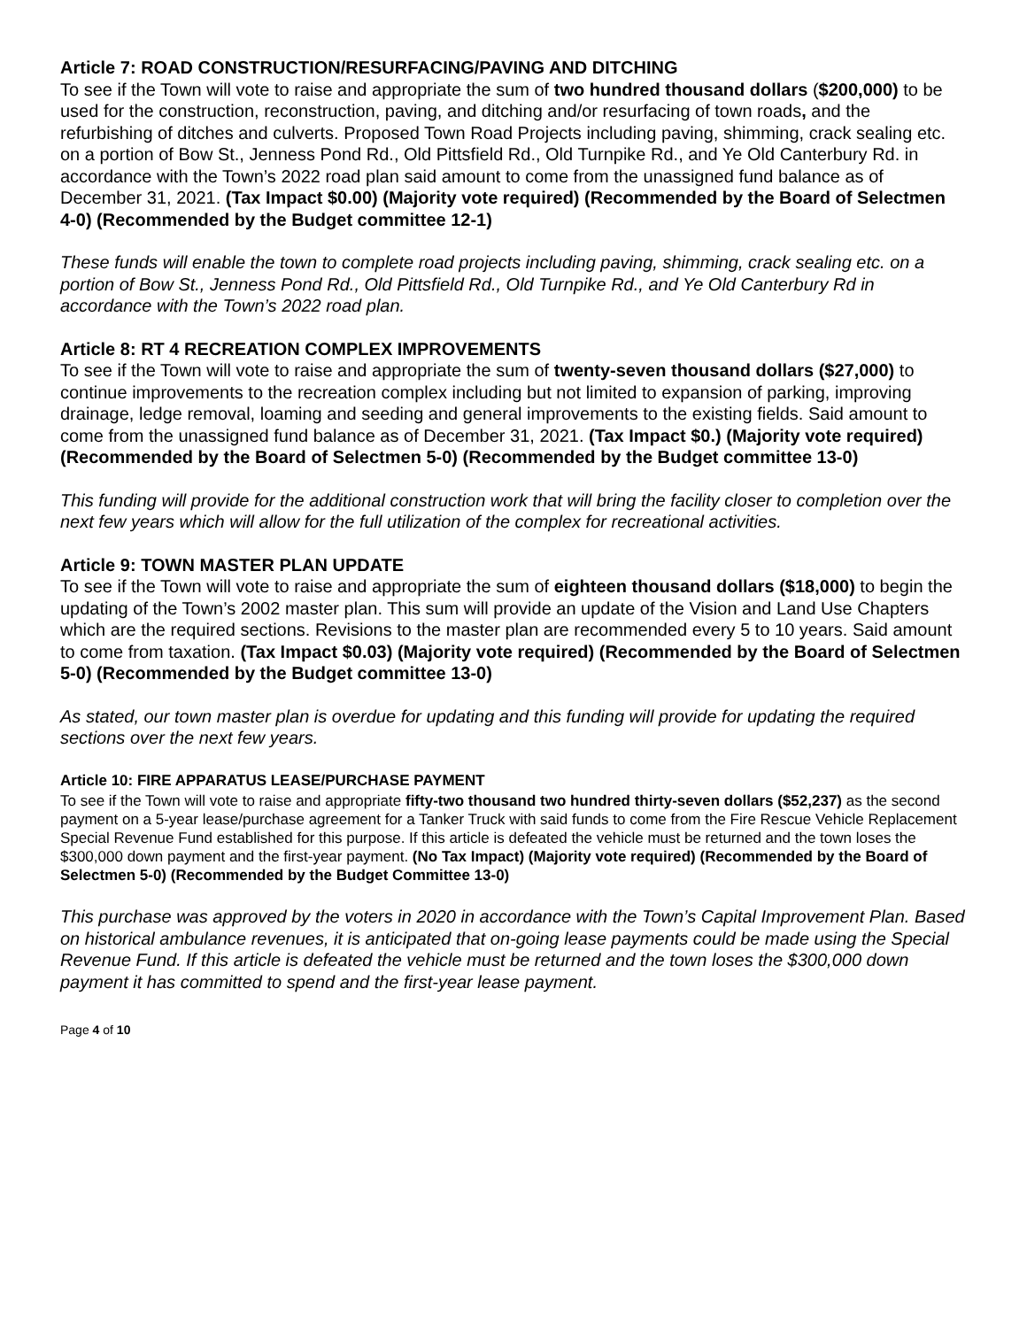Article 7: ROAD CONSTRUCTION/RESURFACING/PAVING AND DITCHING
To see if the Town will vote to raise and appropriate the sum of two hundred thousand dollars ($200,000) to be used for the construction, reconstruction, paving, and ditching and/or resurfacing of town roads, and the refurbishing of ditches and culverts. Proposed Town Road Projects including paving, shimming, crack sealing etc. on a portion of Bow St., Jenness Pond Rd., Old Pittsfield Rd., Old Turnpike Rd., and Ye Old Canterbury Rd. in accordance with the Town’s 2022 road plan said amount to come from the unassigned fund balance as of December 31, 2021. (Tax Impact $0.00) (Majority vote required) (Recommended by the Board of Selectmen 4-0) (Recommended by the Budget committee 12-1)
These funds will enable the town to complete road projects including paving, shimming, crack sealing etc. on a portion of Bow St., Jenness Pond Rd., Old Pittsfield Rd., Old Turnpike Rd., and Ye Old Canterbury Rd in accordance with the Town’s 2022 road plan.
Article 8: RT 4 RECREATION COMPLEX IMPROVEMENTS
To see if the Town will vote to raise and appropriate the sum of twenty-seven thousand dollars ($27,000) to continue improvements to the recreation complex including but not limited to expansion of parking, improving drainage, ledge removal, loaming and seeding and general improvements to the existing fields. Said amount to come from the unassigned fund balance as of December 31, 2021. (Tax Impact $0.) (Majority vote required) (Recommended by the Board of Selectmen 5-0) (Recommended by the Budget committee 13-0)
This funding will provide for the additional construction work that will bring the facility closer to completion over the next few years which will allow for the full utilization of the complex for recreational activities.
Article 9: TOWN MASTER PLAN UPDATE
To see if the Town will vote to raise and appropriate the sum of eighteen thousand dollars ($18,000) to begin the updating of the Town’s 2002 master plan. This sum will provide an update of the Vision and Land Use Chapters which are the required sections. Revisions to the master plan are recommended every 5 to 10 years. Said amount to come from taxation. (Tax Impact $0.03) (Majority vote required) (Recommended by the Board of Selectmen 5-0) (Recommended by the Budget committee 13-0)
As stated, our town master plan is overdue for updating and this funding will provide for updating the required sections over the next few years.
Article 10: FIRE APPARATUS LEASE/PURCHASE PAYMENT
To see if the Town will vote to raise and appropriate fifty-two thousand two hundred thirty-seven dollars ($52,237) as the second payment on a 5-year lease/purchase agreement for a Tanker Truck with said funds to come from the Fire Rescue Vehicle Replacement Special Revenue Fund established for this purpose. If this article is defeated the vehicle must be returned and the town loses the $300,000 down payment and the first-year payment. (No Tax Impact) (Majority vote required) (Recommended by the Board of Selectmen 5-0) (Recommended by the Budget Committee 13-0)
This purchase was approved by the voters in 2020 in accordance with the Town’s Capital Improvement Plan. Based on historical ambulance revenues, it is anticipated that on-going lease payments could be made using the Special Revenue Fund. If this article is defeated the vehicle must be returned and the town loses the $300,000 down payment it has committed to spend and the first-year lease payment.
Page 4 of 10